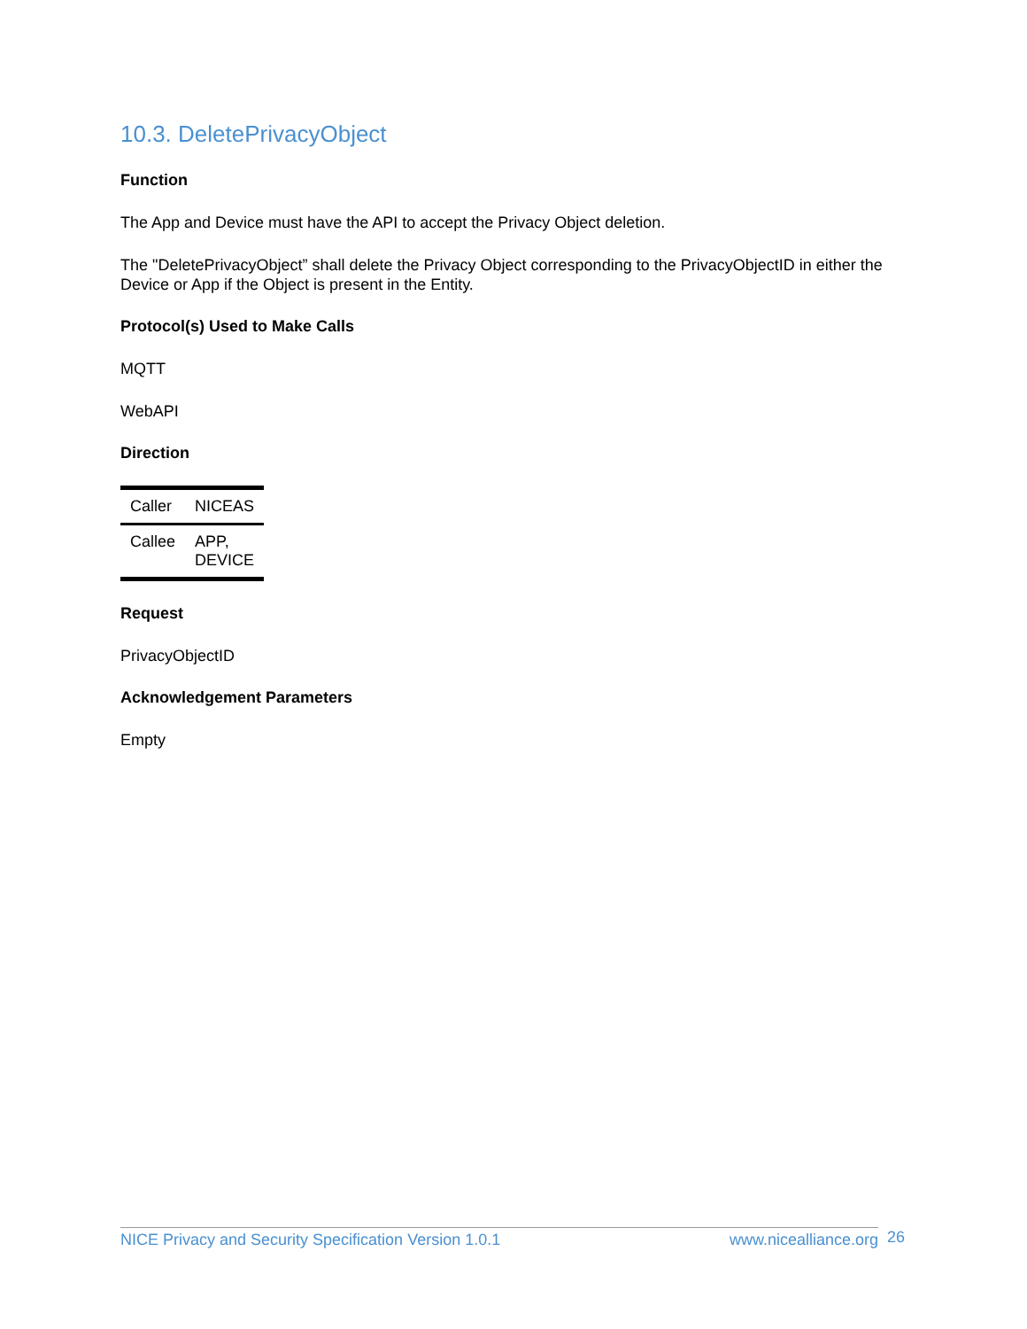10.3. DeletePrivacyObject
Function
The App and Device must have the API to accept the Privacy Object deletion.
The "DeletePrivacyObject” shall delete the Privacy Object corresponding to the PrivacyObjectID in either the Device or App if the Object is present in the Entity.
Protocol(s) Used to Make Calls
MQTT
WebAPI
Direction
| Caller | NICEAS |
| Callee | APP, DEVICE |
Request
PrivacyObjectID
Acknowledgement Parameters
Empty
NICE Privacy and Security Specification Version 1.0.1 www.nicealliance.org 26